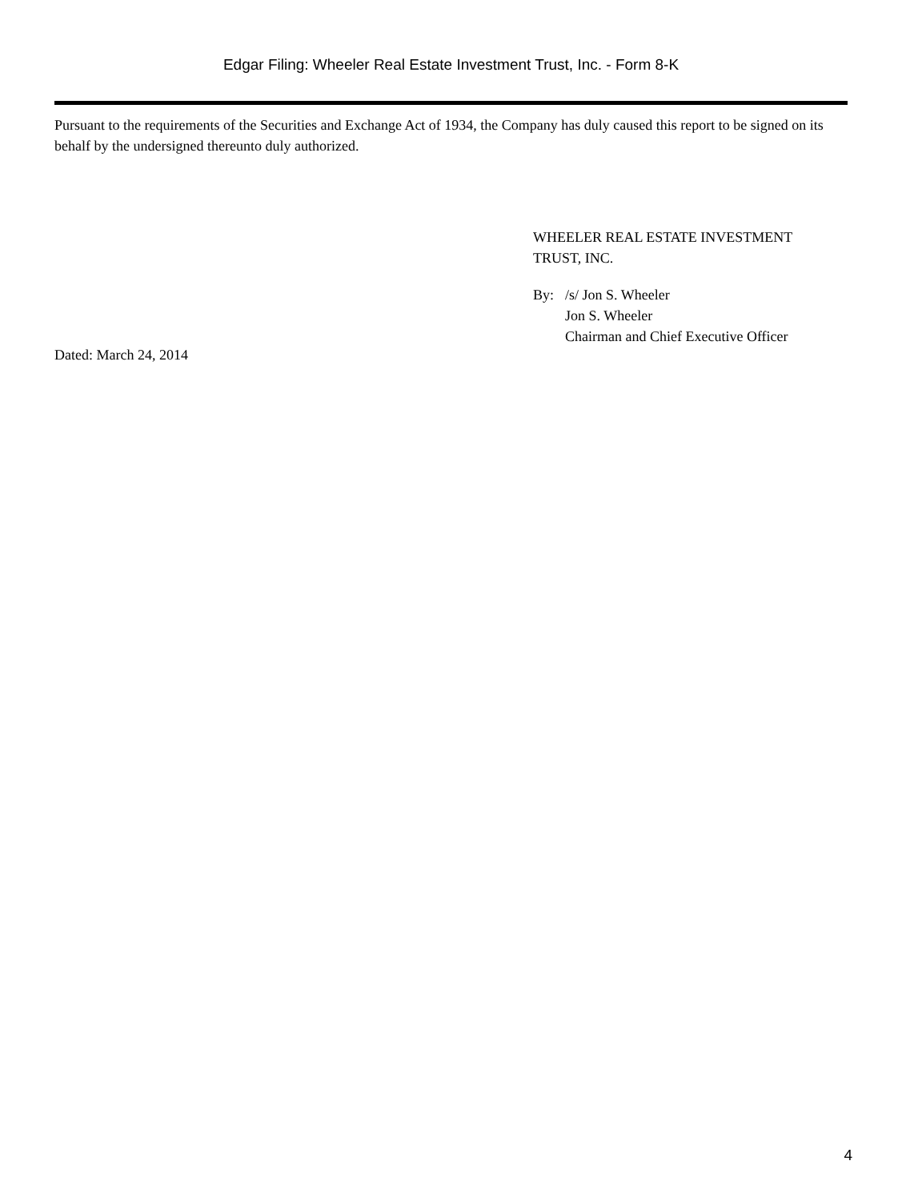Edgar Filing: Wheeler Real Estate Investment Trust, Inc. - Form 8-K
Pursuant to the requirements of the Securities and Exchange Act of 1934, the Company has duly caused this report to be signed on its behalf by the undersigned thereunto duly authorized.
WHEELER REAL ESTATE INVESTMENT
TRUST, INC.
By: /s/ Jon S. Wheeler
Jon S. Wheeler
Chairman and Chief Executive Officer
Dated: March 24, 2014
4